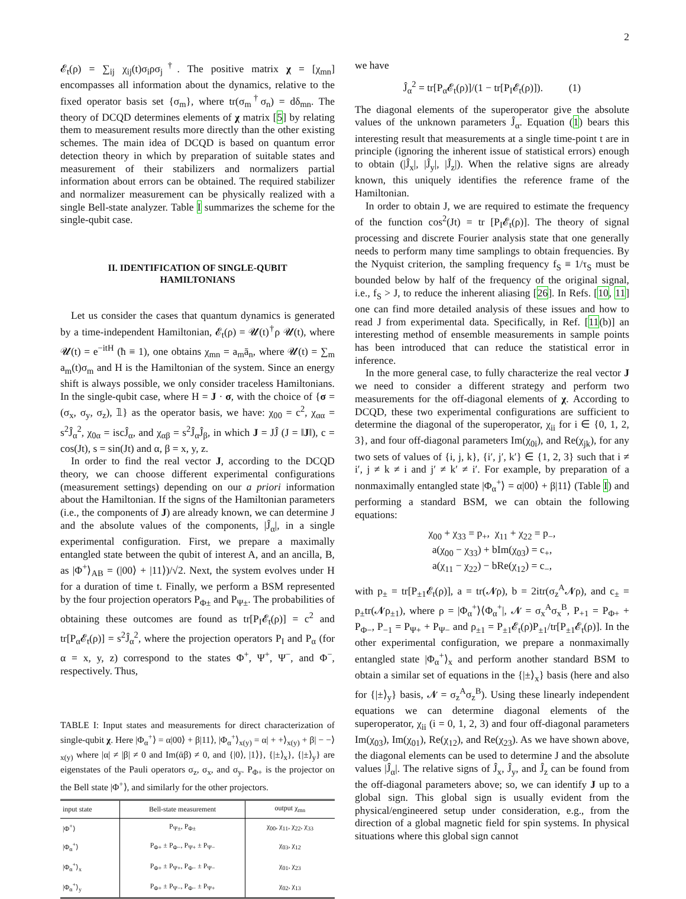2
𝓔<sub>t</sub>(ρ) = ∑<sub>ij</sub> χ<sub>ij</sub>(t)σ<sub>i</sub>ρσ<sub>j</sub><sup>†</sup>. The positive matrix χ = [χ<sub>mn</sub>] encompasses all information about the dynamics, relative to the fixed operator basis set {σ<sub>m</sub>}, where tr(σ<sub>m</sub><sup>†</sup>σ<sub>n</sub>) = dδ<sub>mn</sub>. The theory of DCQD determines elements of χ matrix [5] by relating them to measurement results more directly than the other existing schemes. The main idea of DCQD is based on quantum error detection theory in which by preparation of suitable states and measurement of their stabilizers and normalizers partial information about errors can be obtained. The required stabilizer and normalizer measurement can be physically realized with a single Bell-state analyzer. Table I summarizes the scheme for the single-qubit case.
II. IDENTIFICATION OF SINGLE-QUBIT
HAMILTONIANS
Let us consider the cases that quantum dynamics is generated by a time-independent Hamiltonian, 𝓔<sub>t</sub>(ρ) = 𝓤(t)<sup>†</sup>ρ 𝓤(t), where 𝓤(t) = e<sup>−itH</sup> (ħ ≡ 1), one obtains χ<sub>mn</sub> = a<sub>m</sub>ā<sub>n</sub>, where 𝓤(t) = ∑<sub>m</sub> a<sub>m</sub>(t)σ<sub>m</sub> and H is the Hamiltonian of the system. Since an energy shift is always possible, we only consider traceless Hamiltonians. In the single-qubit case, where H = J · σ, with the choice of {σ = (σ<sub>x</sub>, σ<sub>y</sub>, σ<sub>z</sub>), 𝟙} as the operator basis, we have: χ<sub>00</sub> = c<sup>2</sup>, χ<sub>αα</sub> = s<sup>2</sup>Ĵ<sub>α</sub><sup>2</sup>, χ<sub>0α</sub> = iscĴ<sub>α</sub>, and χ<sub>αβ</sub> = s<sup>2</sup>Ĵ<sub>α</sub>Ĵ<sub>β</sub>, in which J = JĴ (J = ‖J‖), c = cos(Jt), s = sin(Jt) and α, β = x, y, z.
In order to find the real vector J, according to the DCQD theory, we can choose different experimental configurations (measurement settings) depending on our a priori information about the Hamiltonian. If the signs of the Hamiltonian parameters (i.e., the components of J) are already known, we can determine J and the absolute values of the components, |Ĵ<sub>α</sub>|, in a single experimental configuration. First, we prepare a maximally entangled state between the qubit of interest A, and an ancilla, B, as |Φ<sup>+</sup>⟩<sub>AB</sub> = (|00⟩ + |11⟩)/√2. Next, the system evolves under H for a duration of time t. Finally, we perform a BSM represented by the four projection operators P<sub>Φ±</sub> and P<sub>Ψ±</sub>. The probabilities of obtaining these outcomes are found as tr[P<sub>I</sub>𝓔<sub>t</sub>(ρ)] = c<sup>2</sup> and tr[P<sub>α</sub>𝓔<sub>t</sub>(ρ)] = s<sup>2</sup>Ĵ<sub>α</sub><sup>2</sup>, where the projection operators P<sub>I</sub> and P<sub>α</sub> (for α = x, y, z) correspond to the states Φ<sup>+</sup>, Ψ<sup>+</sup>, Ψ<sup>−</sup>, and Φ<sup>−</sup>, respectively. Thus,
TABLE I: Input states and measurements for direct characterization of single-qubit χ. Here |Φ<sub>α</sub><sup>+</sup>⟩ = α|00⟩ + β|11⟩, |Φ<sub>α</sub><sup>+</sup>⟩<sub>x(y)</sub> = α| + +⟩<sub>x(y)</sub> + β| − −⟩<sub>x(y)</sub> where |α| ≠ |β| ≠ 0 and Im(ᾱβ) ≠ 0, and {|0⟩, |1⟩}, {|±⟩<sub>x</sub>}, {|±⟩<sub>y</sub>} are eigenstates of the Pauli operators σ<sub>z</sub>, σ<sub>x</sub>, and σ<sub>y</sub>. P<sub>Φ+</sub> is the projector on the Bell state |Φ<sup>+</sup>⟩, and similarly for the other projectors.
| input state | Bell-state measurement | output χ<sub>mn</sub> |
| --- | --- | --- |
| /Φ<sup>+</sup>⟩ | P<sub>Ψ±</sub>, P<sub>Φ±</sub> | χ<sub>00</sub>, χ<sub>11</sub>, χ<sub>22</sub>, χ<sub>33</sub> |
| /Φ<sub>α</sub><sup>+</sup>⟩ | P<sub>Φ+</sub> ± P<sub>Φ−</sub>, P<sub>Ψ+</sub> ± P<sub>Ψ−</sub> | χ<sub>03</sub>, χ<sub>12</sub> |
| /Φ<sub>α</sub><sup>+</sup>⟩<sub>x</sub> | P<sub>Φ+</sub> ± P<sub>Ψ+</sub>, P<sub>Φ−</sub> ± P<sub>Ψ−</sub> | χ<sub>01</sub>, χ<sub>23</sub> |
| /Φ<sub>α</sub><sup>+</sup>⟩<sub>y</sub> | P<sub>Φ+</sub> ± P<sub>Ψ−</sub>, P<sub>Φ−</sub> ± P<sub>Ψ+</sub> | χ<sub>02</sub>, χ<sub>13</sub> |
we have
Ĵ<sub>α</sub><sup>2</sup> = tr[P<sub>α</sub>𝓔<sub>t</sub>(ρ)]/(1 − tr[P<sub>I</sub>𝓔<sub>t</sub>(ρ)]). (1)
The diagonal elements of the superoperator give the absolute values of the unknown parameters Ĵ<sub>α</sub>. Equation (1) bears this interesting result that measurements at a single time-point t are in principle (ignoring the inherent issue of statistical errors) enough to obtain (|Ĵ<sub>x</sub>|, |Ĵ<sub>y</sub>|, |Ĵ<sub>z</sub>|). When the relative signs are already known, this uniquely identifies the reference frame of the Hamiltonian.
In order to obtain J, we are required to estimate the frequency of the function cos<sup>2</sup>(Jt) = tr [P<sub>I</sub>𝓔<sub>t</sub>(ρ)]. The theory of signal processing and discrete Fourier analysis state that one generally needs to perform many time samplings to obtain frequencies. By the Nyquist criterion, the sampling frequency f<sub>S</sub> ≡ 1/τ<sub>S</sub> must be bounded below by half of the frequency of the original signal, i.e., f<sub>S</sub> > J, to reduce the inherent aliasing [26]. In Refs. [10, 11] one can find more detailed analysis of these issues and how to read J from experimental data. Specifically, in Ref. [11(b)] an interesting method of ensemble measurements in sample points has been introduced that can reduce the statistical error in inference.
In the more general case, to fully characterize the real vector J we need to consider a different strategy and perform two measurements for the off-diagonal elements of χ. According to DCQD, these two experimental configurations are sufficient to determine the diagonal of the superoperator, χ<sub>ii</sub> for i ∈ {0, 1, 2, 3}, and four off-diagonal parameters Im(χ<sub>0i</sub>), and Re(χ<sub>jk</sub>), for any two sets of values of {i, j, k}, {i′, j′, k′} ∈ {1, 2, 3} such that i ≠ i′, j ≠ k ≠ i and j′ ≠ k′ ≠ i′. For example, by preparation of a nonmaximally entangled state |Φ<sub>α</sub><sup>+</sup>⟩ = α|00⟩ + β|11⟩ (Table I) and performing a standard BSM, we can obtain the following equations:
χ<sub>00</sub> + χ<sub>33</sub> = p<sub>+</sub>, χ<sub>11</sub> + χ<sub>22</sub> = p<sub>−</sub>,
a(χ<sub>00</sub> − χ<sub>33</sub>) + bIm(χ<sub>03</sub>) = c<sub>+</sub>,
a(χ<sub>11</sub> − χ<sub>22</sub>) − bRe(χ<sub>12</sub>) = c<sub>−</sub>,
with p<sub>±</sub> = tr[P<sub>±1</sub>𝓔<sub>t</sub>(ρ)], a = tr(𝓝ρ), b = 2itr(σ<sub>z</sub><sup>A</sup>𝓝ρ), and c<sub>±</sub> = p<sub>±</sub>tr(𝓝ρ<sub>±1</sub>), where ρ = |Φ<sub>α</sub><sup>+</sup>⟩⟨Φ<sub>α</sub><sup>+</sup>|, 𝓝 = σ<sub>x</sub><sup>A</sup>σ<sub>x</sub><sup>B</sup>, P<sub>+1</sub> = P<sub>Φ+</sub> + P<sub>Φ−</sub>, P<sub>−1</sub> = P<sub>Ψ+</sub> + P<sub>Ψ−</sub> and ρ<sub>±1</sub> = P<sub>±1</sub>𝓔<sub>t</sub>(ρ)P<sub>±1</sub>/tr[P<sub>±1</sub>𝓔<sub>t</sub>(ρ)]. In the other experimental configuration, we prepare a nonmaximally entangled state |Φ<sub>α</sub><sup>+</sup>⟩<sub>x</sub> and perform another standard BSM to obtain a similar set of equations in the {|±⟩<sub>x</sub>} basis (here and also for {|±⟩<sub>y</sub>} basis, 𝓝 = σ<sub>z</sub><sup>A</sup>σ<sub>z</sub><sup>B</sup>). Using these linearly independent equations we can determine diagonal elements of the superoperator, χ<sub>ii</sub> (i = 0, 1, 2, 3) and four off-diagonal parameters Im(χ<sub>03</sub>), Im(χ<sub>01</sub>), Re(χ<sub>12</sub>), and Re(χ<sub>23</sub>). As we have shown above, the diagonal elements can be used to determine J and the absolute values |Ĵ<sub>α</sub>|. The relative signs of Ĵ<sub>x</sub>, Ĵ<sub>y</sub>, and Ĵ<sub>z</sub> can be found from the off-diagonal parameters above; so, we can identify J up to a global sign. This global sign is usually evident from the physical/engineered setup under consideration, e.g., from the direction of a global magnetic field for spin systems. In physical situations where this global sign cannot